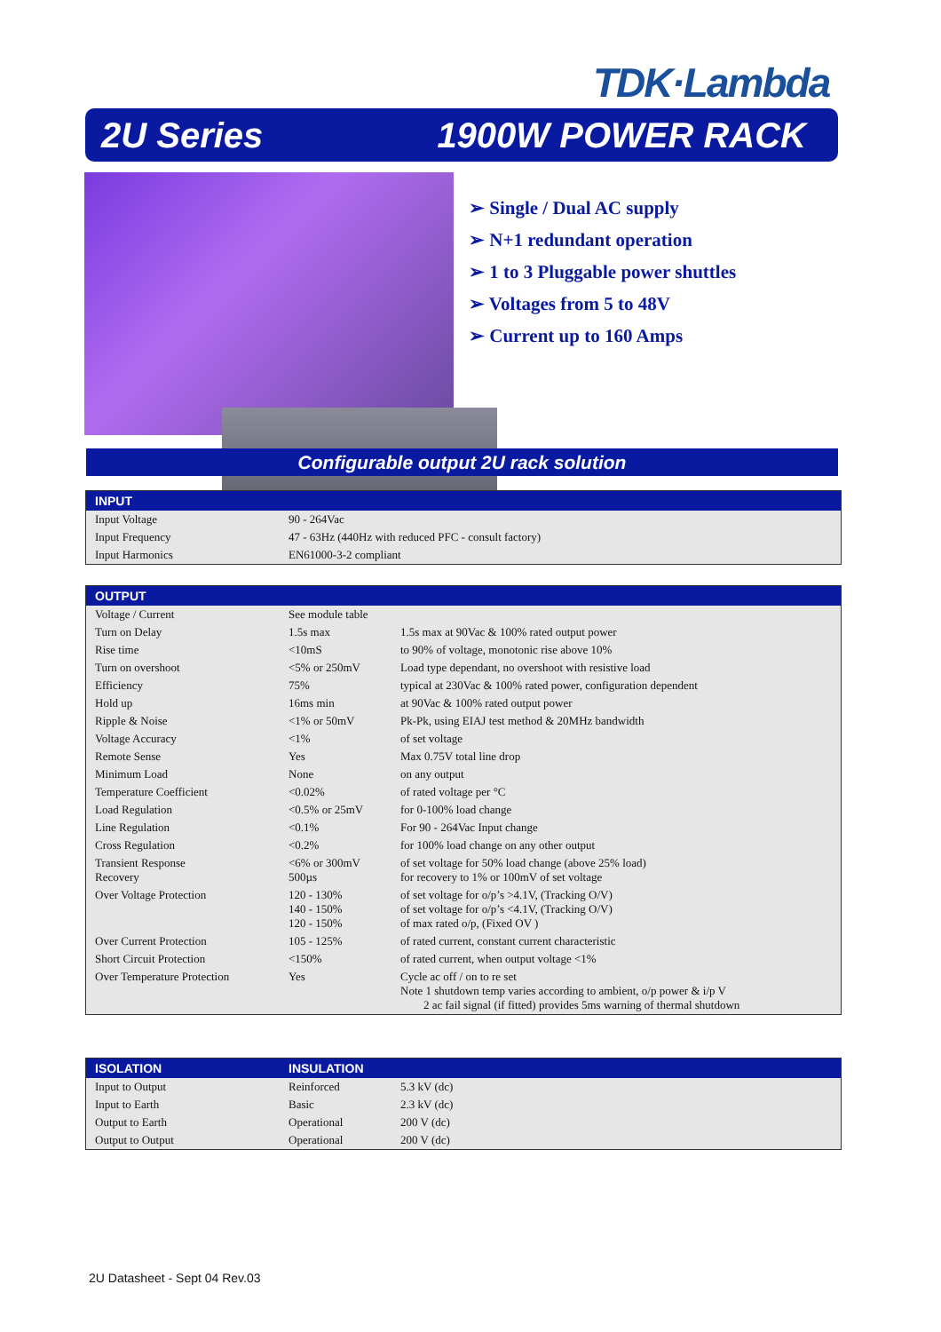TDK·Lambda
2U Series 1900W POWER RACK
➢ Single / Dual AC supply
➢ N+1 redundant operation
➢ 1 to 3 Pluggable power shuttles
➢ Voltages from 5 to 48V
➢ Current up to 160 Amps
Configurable output 2U rack solution
| INPUT | |
| --- | --- |
| Input Voltage | 90 - 264Vac |
| Input Frequency | 47 - 63Hz (440Hz with reduced PFC - consult factory) |
| Input Harmonics | EN61000-3-2 compliant |
| OUTPUT | | |
| --- | --- | --- |
| Voltage / Current | See module table | |
| Turn on Delay | 1.5s max | 1.5s max at 90Vac & 100% rated output power |
| Rise time | <10mS | to 90% of voltage, monotonic rise above 10% |
| Turn on overshoot | <5% or 250mV | Load type dependant, no overshoot with resistive load |
| Efficiency | 75% | typical at 230Vac & 100% rated power, configuration dependent |
| Hold up | 16ms min | at 90Vac & 100% rated output power |
| Ripple & Noise | <1% or 50mV | Pk-Pk, using EIAJ test method & 20MHz bandwidth |
| Voltage Accuracy | <1% | of set voltage |
| Remote Sense | Yes | Max 0.75V total line drop |
| Minimum Load | None | on any output |
| Temperature Coefficient | <0.02% | of rated voltage per °C |
| Load Regulation | <0.5% or 25mV | for 0-100% load change |
| Line Regulation | <0.1% | For 90 - 264Vac Input change |
| Cross Regulation | <0.2% | for 100% load change on any other output |
| Transient Response Recovery | <6% or 300mV 500µs | of set voltage for 50% load change (above 25% load) for recovery to 1% or 100mV of set voltage |
| Over Voltage Protection | 120 - 130% 140 - 150% 120 - 150% | of set voltage for o/p’s >4.1V, (Tracking O/V) of set voltage for o/p’s <4.1V, (Tracking O/V) of max rated o/p, (Fixed OV ) |
| Over Current Protection | 105 - 125% | of rated current, constant current characteristic |
| Short Circuit Protection | <150% | of rated current, when output voltage <1% |
| Over Temperature Protection | Yes | Cycle ac off / on to re set Note 1 shutdown temp varies according to ambient, o/p power & i/p V 2 ac fail signal (if fitted) provides 5ms warning of thermal shutdown |
| ISOLATION | INSULATION | |
| --- | --- | --- |
| Input to Output | Reinforced | 5.3 kV (dc) |
| Input to Earth | Basic | 2.3 kV (dc) |
| Output to Earth | Operational | 200 V (dc) |
| Output to Output | Operational | 200 V (dc) |
2U Datasheet - Sept 04 Rev.03